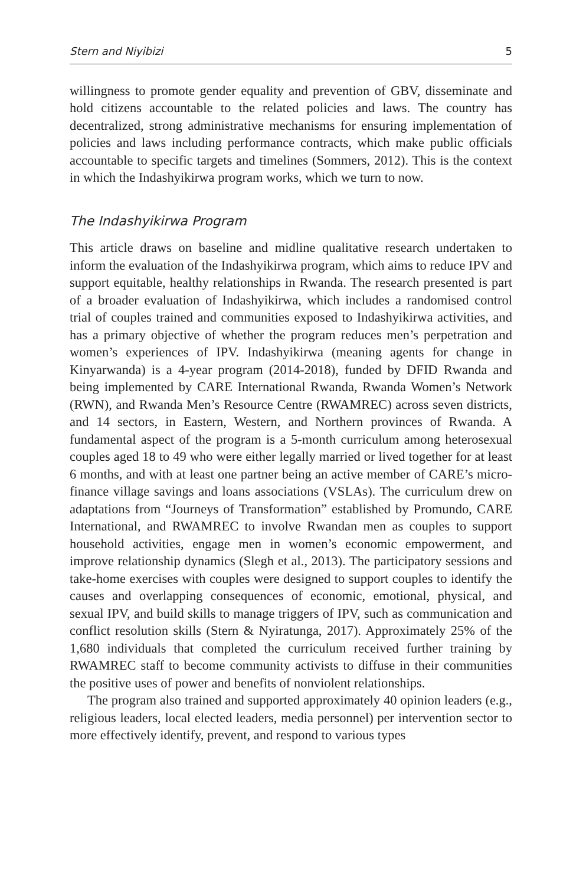Stern and Niyibizi 5
willingness to promote gender equality and prevention of GBV, disseminate and hold citizens accountable to the related policies and laws. The country has decentralized, strong administrative mechanisms for ensuring implementation of policies and laws including performance contracts, which make public officials accountable to specific targets and timelines (Sommers, 2012). This is the context in which the Indashyikirwa program works, which we turn to now.
The Indashyikirwa Program
This article draws on baseline and midline qualitative research undertaken to inform the evaluation of the Indashyikirwa program, which aims to reduce IPV and support equitable, healthy relationships in Rwanda. The research presented is part of a broader evaluation of Indashyikirwa, which includes a randomised control trial of couples trained and communities exposed to Indashyikirwa activities, and has a primary objective of whether the program reduces men’s perpetration and women’s experiences of IPV. Indashyikirwa (meaning agents for change in Kinyarwanda) is a 4-year program (2014-2018), funded by DFID Rwanda and being implemented by CARE International Rwanda, Rwanda Women’s Network (RWN), and Rwanda Men’s Resource Centre (RWAMREC) across seven districts, and 14 sectors, in Eastern, Western, and Northern provinces of Rwanda. A fundamental aspect of the program is a 5-month curriculum among heterosexual couples aged 18 to 49 who were either legally married or lived together for at least 6 months, and with at least one partner being an active member of CARE’s micro-finance village savings and loans associations (VSLAs). The curriculum drew on adaptations from “Journeys of Transformation” established by Promundo, CARE International, and RWAMREC to involve Rwandan men as couples to support household activities, engage men in women’s economic empowerment, and improve relationship dynamics (Slegh et al., 2013). The participatory sessions and take-home exercises with couples were designed to support couples to identify the causes and overlapping consequences of economic, emotional, physical, and sexual IPV, and build skills to manage triggers of IPV, such as communication and conflict resolution skills (Stern & Nyiratunga, 2017). Approximately 25% of the 1,680 individuals that completed the curriculum received further training by RWAMREC staff to become community activists to diffuse in their communities the positive uses of power and benefits of nonviolent relationships.
The program also trained and supported approximately 40 opinion leaders (e.g., religious leaders, local elected leaders, media personnel) per intervention sector to more effectively identify, prevent, and respond to various types